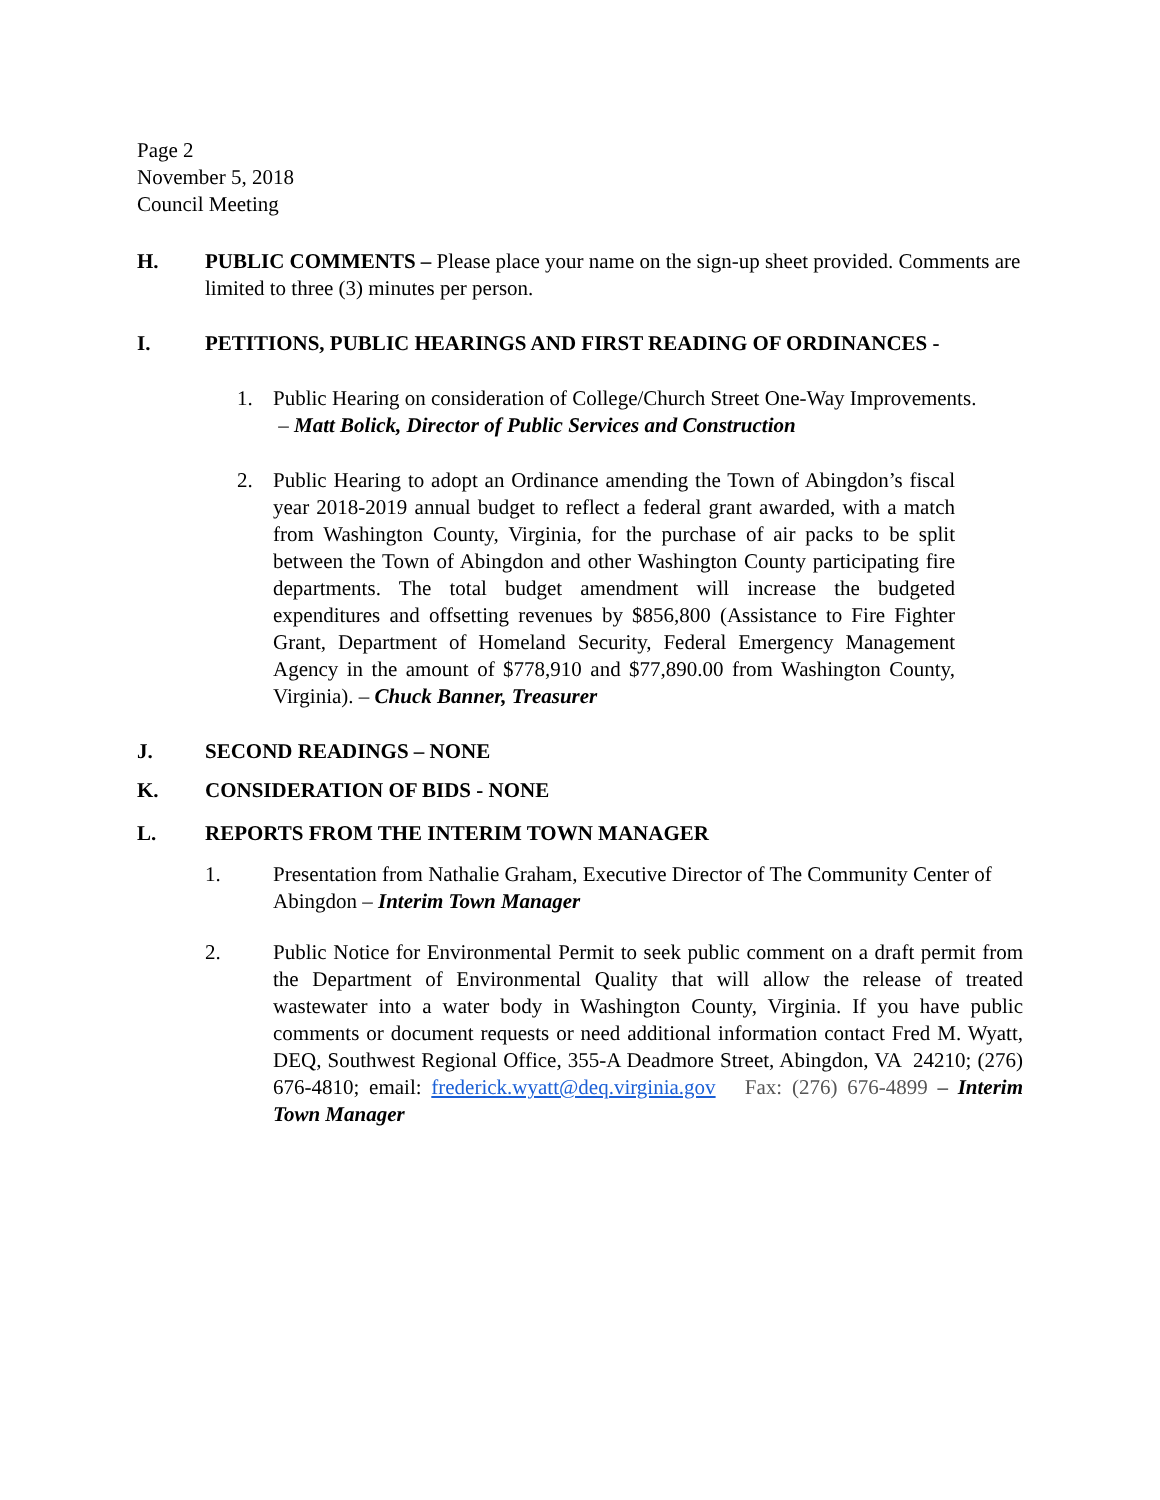Page 2
November 5, 2018
Council Meeting
H. PUBLIC COMMENTS – Please place your name on the sign-up sheet provided. Comments are limited to three (3) minutes per person.
I. PETITIONS, PUBLIC HEARINGS AND FIRST READING OF ORDINANCES -
1. Public Hearing on consideration of College/Church Street One-Way Improvements. – Matt Bolick, Director of Public Services and Construction
2. Public Hearing to adopt an Ordinance amending the Town of Abingdon’s fiscal year 2018-2019 annual budget to reflect a federal grant awarded, with a match from Washington County, Virginia, for the purchase of air packs to be split between the Town of Abingdon and other Washington County participating fire departments. The total budget amendment will increase the budgeted expenditures and offsetting revenues by $856,800 (Assistance to Fire Fighter Grant, Department of Homeland Security, Federal Emergency Management Agency in the amount of $778,910 and $77,890.00 from Washington County, Virginia). – Chuck Banner, Treasurer
J. SECOND READINGS – NONE
K. CONSIDERATION OF BIDS - NONE
L. REPORTS FROM THE INTERIM TOWN MANAGER
1. Presentation from Nathalie Graham, Executive Director of The Community Center of Abingdon – Interim Town Manager
2. Public Notice for Environmental Permit to seek public comment on a draft permit from the Department of Environmental Quality that will allow the release of treated wastewater into a water body in Washington County, Virginia. If you have public comments or document requests or need additional information contact Fred M. Wyatt, DEQ, Southwest Regional Office, 355-A Deadmore Street, Abingdon, VA 24210; (276) 676-4810; email: frederick.wyatt@deq.virginia.gov Fax: (276) 676-4899 – Interim Town Manager